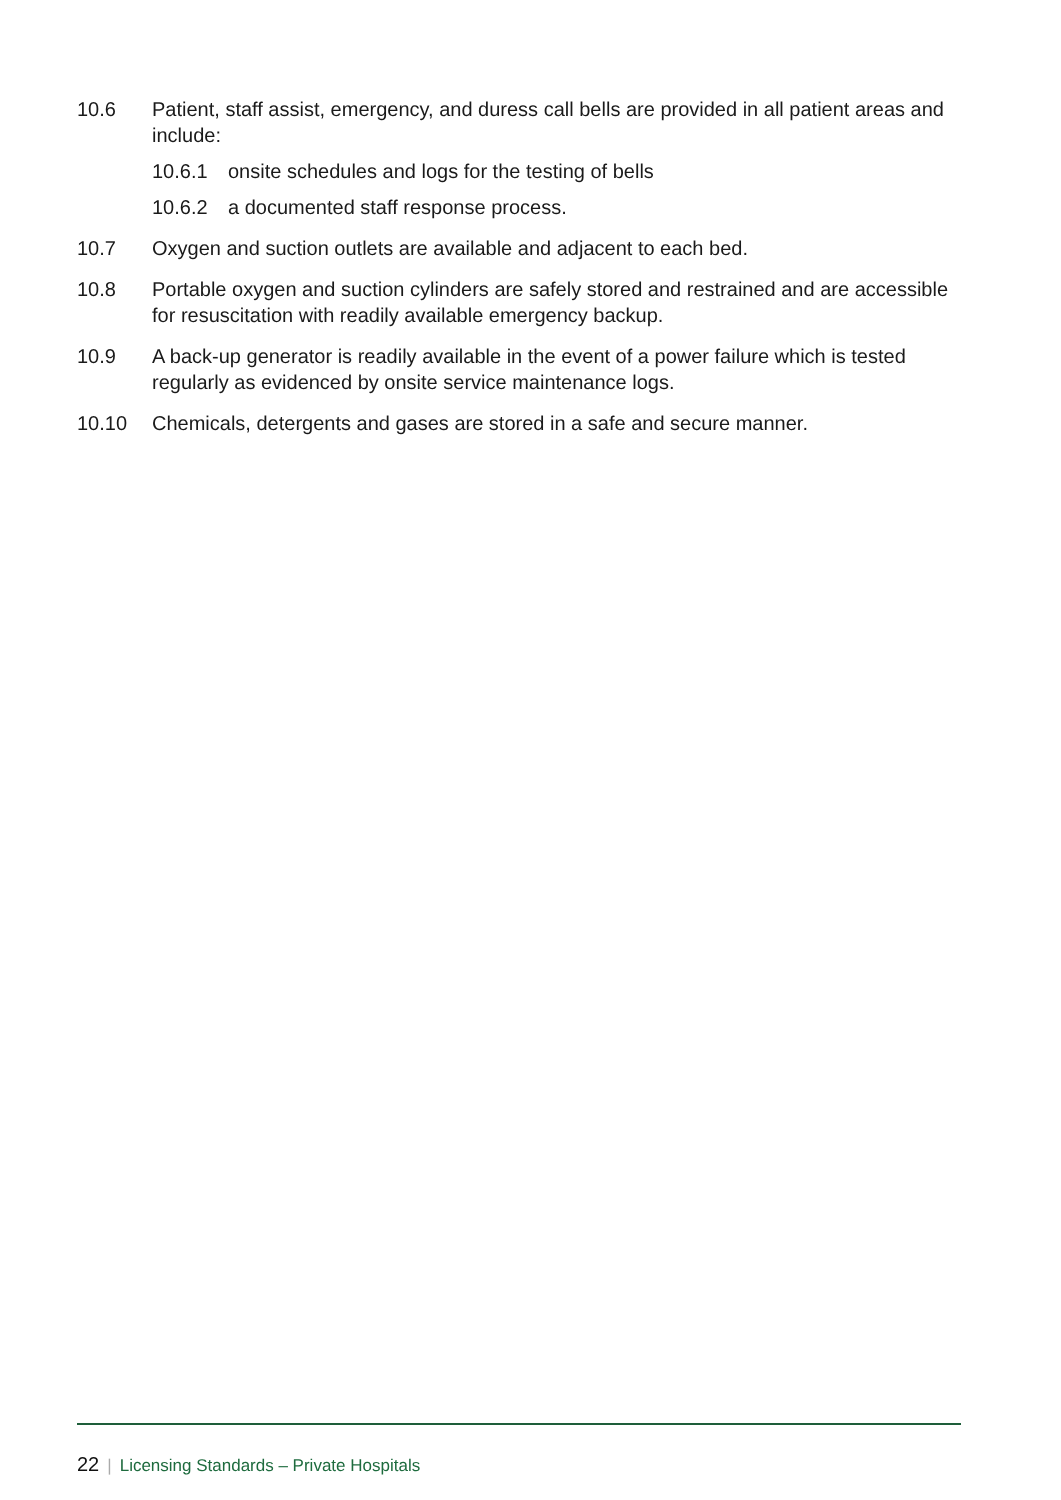10.6 Patient, staff assist, emergency, and duress call bells are provided in all patient areas and include:
10.6.1 onsite schedules and logs for the testing of bells
10.6.2 a documented staff response process.
10.7 Oxygen and suction outlets are available and adjacent to each bed.
10.8 Portable oxygen and suction cylinders are safely stored and restrained and are accessible for resuscitation with readily available emergency backup.
10.9 A back-up generator is readily available in the event of a power failure which is tested regularly as evidenced by onsite service maintenance logs.
10.10 Chemicals, detergents and gases are stored in a safe and secure manner.
22 | Licensing Standards – Private Hospitals